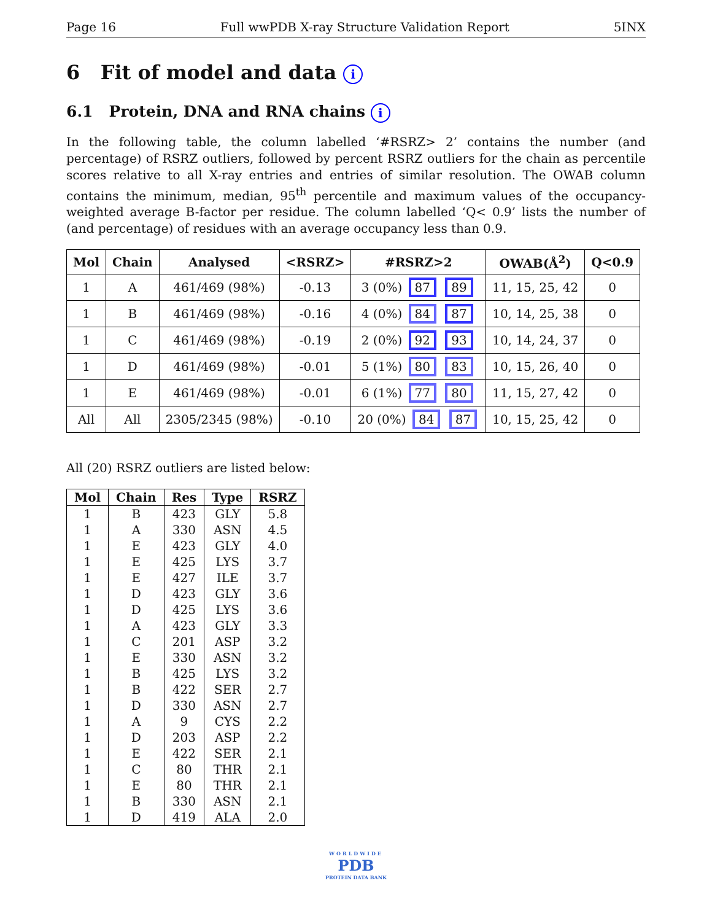Page 16 Full wwPDB X-ray Structure Validation Report 5INX
6 Fit of model and data i
6.1 Protein, DNA and RNA chains i
In the following table, the column labelled ‘#RSRZ> 2’ contains the number (and percentage) of RSRZ outliers, followed by percent RSRZ outliers for the chain as percentile scores relative to all X-ray entries and entries of similar resolution. The OWAB column contains the minimum, median, 95<sup>th</sup> percentile and maximum values of the occupancy-weighted average B-factor per residue. The column labelled ‘Q< 0.9’ lists the number of (and percentage) of residues with an average occupancy less than 0.9.
| Mol | Chain | Analysed | <RSRZ> | #RSRZ>2 | OWAB(Å<sup>2</sup>) | Q<0.9 |
| --- | --- | --- | --- | --- | --- | --- |
| 1 | A | 461/469 (98%) | -0.13 | 3 (0%) 87 89 | 11, 15, 25, 42 | 0 |
| 1 | B | 461/469 (98%) | -0.16 | 4 (0%) 84 87 | 10, 14, 25, 38 | 0 |
| 1 | C | 461/469 (98%) | -0.19 | 2 (0%) 92 93 | 10, 14, 24, 37 | 0 |
| 1 | D | 461/469 (98%) | -0.01 | 5 (1%) 80 83 | 10, 15, 26, 40 | 0 |
| 1 | E | 461/469 (98%) | -0.01 | 6 (1%) 77 80 | 11, 15, 27, 42 | 0 |
| All | All | 2305/2345 (98%) | -0.10 | 20 (0%) 84 87 | 10, 15, 25, 42 | 0 |
All (20) RSRZ outliers are listed below:
| Mol | Chain | Res | Type | RSRZ |
| --- | --- | --- | --- | --- |
| 1 | B | 423 | GLY | 5.8 |
| 1 | A | 330 | ASN | 4.5 |
| 1 | E | 423 | GLY | 4.0 |
| 1 | E | 425 | LYS | 3.7 |
| 1 | E | 427 | ILE | 3.7 |
| 1 | D | 423 | GLY | 3.6 |
| 1 | D | 425 | LYS | 3.6 |
| 1 | A | 423 | GLY | 3.3 |
| 1 | C | 201 | ASP | 3.2 |
| 1 | E | 330 | ASN | 3.2 |
| 1 | B | 425 | LYS | 3.2 |
| 1 | B | 422 | SER | 2.7 |
| 1 | D | 330 | ASN | 2.7 |
| 1 | A | 9 | CYS | 2.2 |
| 1 | D | 203 | ASP | 2.2 |
| 1 | E | 422 | SER | 2.1 |
| 1 | C | 80 | THR | 2.1 |
| 1 | E | 80 | THR | 2.1 |
| 1 | B | 330 | ASN | 2.1 |
| 1 | D | 419 | ALA | 2.0 |
WORLDWIDE
PDB
PROTEIN DATA BANK